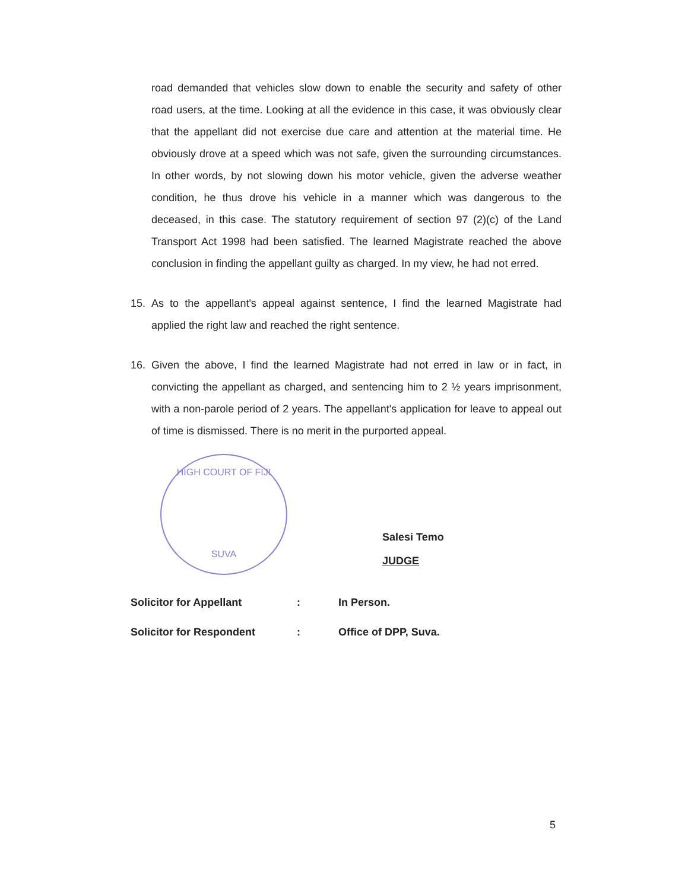road demanded that vehicles slow down to enable the security and safety of other road users, at the time. Looking at all the evidence in this case, it was obviously clear that the appellant did not exercise due care and attention at the material time. He obviously drove at a speed which was not safe, given the surrounding circumstances. In other words, by not slowing down his motor vehicle, given the adverse weather condition, he thus drove his vehicle in a manner which was dangerous to the deceased, in this case. The statutory requirement of section 97 (2)(c) of the Land Transport Act 1998 had been satisfied. The learned Magistrate reached the above conclusion in finding the appellant guilty as charged. In my view, he had not erred.
15. As to the appellant's appeal against sentence, I find the learned Magistrate had applied the right law and reached the right sentence.
16. Given the above, I find the learned Magistrate had not erred in law or in fact, in convicting the appellant as charged, and sentencing him to 2 ½ years imprisonment, with a non-parole period of 2 years. The appellant's application for leave to appeal out of time is dismissed. There is no merit in the purported appeal.
HIGH COURT OF FIJI
SUVA
Salesi Temo
JUDGE
Solicitor for Appellant: In Person.
Solicitor for Respondent: Office of DPP, Suva.
5